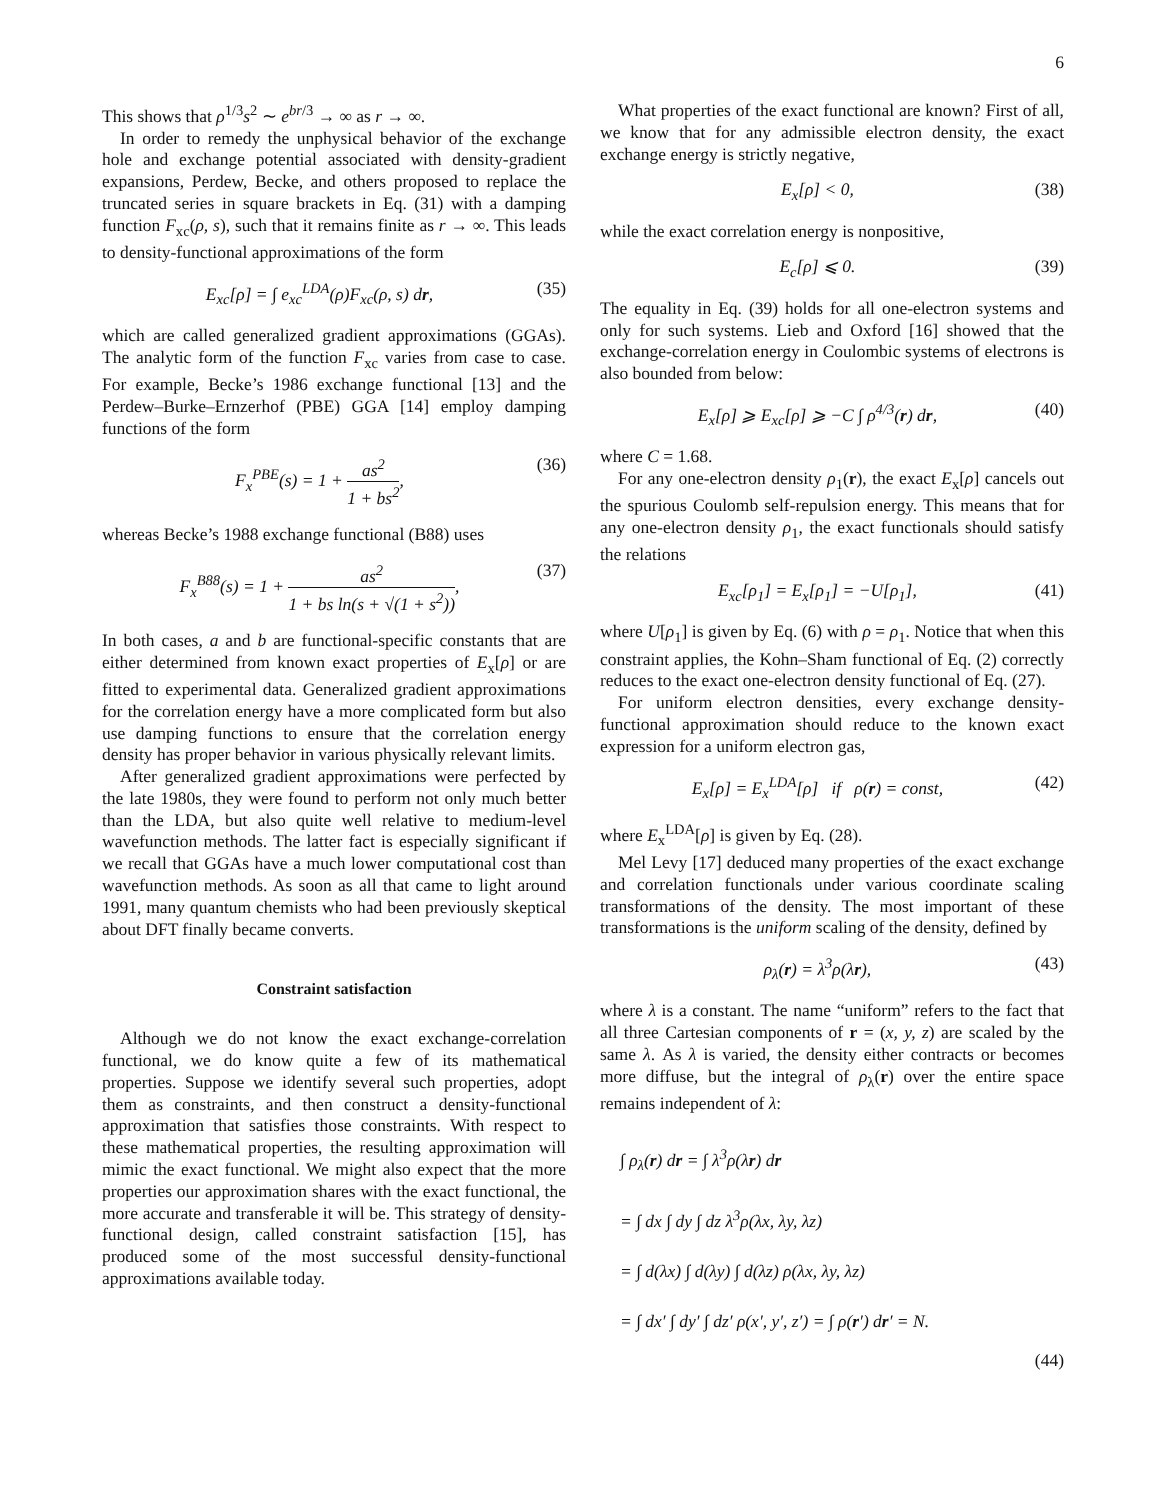6
This shows that ρ<sup>1/3</sup>s<sup>2</sup> ∼ e<sup>br/3</sup> → ∞ as r → ∞.
In order to remedy the unphysical behavior of the exchange hole and exchange potential associated with density-gradient expansions, Perdew, Becke, and others proposed to replace the truncated series in square brackets in Eq. (31) with a damping function F<sub>xc</sub>(ρ, s), such that it remains finite as r → ∞. This leads to density-functional approximations of the form
E<sub>xc</sub>[ρ] = ∫ e<sub>xc</sub><sup>LDA</sup>(ρ)F<sub>xc</sub>(ρ, s) dr, (35)
which are called generalized gradient approximations (GGAs). The analytic form of the function F<sub>xc</sub> varies from case to case. For example, Becke’s 1986 exchange functional [13] and the Perdew–Burke–Ernzerhof (PBE) GGA [14] employ damping functions of the form
F<sub>x</sub><sup>PBE</sup>(s) = 1 + as<sup>2</sup> 1 + bs<sup>2</sup>, (36)
whereas Becke’s 1988 exchange functional (B88) uses
F<sub>x</sub><sup>B88</sup>(s) = 1 + as<sup>2</sup> 1 + bs ln(s + √(1 + s<sup>2</sup>)), (37)
In both cases, a and b are functional-specific constants that are either determined from known exact properties of E<sub>x</sub>[ρ] or are fitted to experimental data. Generalized gradient approximations for the correlation energy have a more complicated form but also use damping functions to ensure that the correlation energy density has proper behavior in various physically relevant limits.
After generalized gradient approximations were perfected by the late 1980s, they were found to perform not only much better than the LDA, but also quite well relative to medium-level wavefunction methods. The latter fact is especially significant if we recall that GGAs have a much lower computational cost than wavefunction methods. As soon as all that came to light around 1991, many quantum chemists who had been previously skeptical about DFT finally became converts.
Constraint satisfaction
Although we do not know the exact exchange-correlation functional, we do know quite a few of its mathematical properties. Suppose we identify several such properties, adopt them as constraints, and then construct a density-functional approximation that satisfies those constraints. With respect to these mathematical properties, the resulting approximation will mimic the exact functional. We might also expect that the more properties our approximation shares with the exact functional, the more accurate and transferable it will be. This strategy of density-functional design, called constraint satisfaction [15], has produced some of the most successful density-functional approximations available today.
What properties of the exact functional are known? First of all, we know that for any admissible electron density, the exact exchange energy is strictly negative,
E<sub>x</sub>[ρ] < 0, (38)
while the exact correlation energy is nonpositive,
E<sub>c</sub>[ρ] ⩽ 0. (39)
The equality in Eq. (39) holds for all one-electron systems and only for such systems. Lieb and Oxford [16] showed that the exchange-correlation energy in Coulombic systems of electrons is also bounded from below:
E<sub>x</sub>[ρ] ⩾ E<sub>xc</sub>[ρ] ⩾ −C ∫ ρ<sup>4/3</sup>(r) dr, (40)
where C = 1.68.
For any one-electron density ρ<sub>1</sub>(r), the exact E<sub>x</sub>[ρ] cancels out the spurious Coulomb self-repulsion energy. This means that for any one-electron density ρ<sub>1</sub>, the exact functionals should satisfy the relations
E<sub>xc</sub>[ρ<sub>1</sub>] = E<sub>x</sub>[ρ<sub>1</sub>] = −U[ρ<sub>1</sub>], (41)
where U[ρ<sub>1</sub>] is given by Eq. (6) with ρ = ρ<sub>1</sub>. Notice that when this constraint applies, the Kohn–Sham functional of Eq. (2) correctly reduces to the exact one-electron density functional of Eq. (27).
For uniform electron densities, every exchange density-functional approximation should reduce to the known exact expression for a uniform electron gas,
E<sub>x</sub>[ρ] = E<sub>x</sub><sup>LDA</sup>[ρ] if ρ(r) = const, (42)
where E<sub>x</sub><sup>LDA</sup>[ρ] is given by Eq. (28).
Mel Levy [17] deduced many properties of the exact exchange and correlation functionals under various coordinate scaling transformations of the density. The most important of these transformations is the uniform scaling of the density, defined by
ρ<sub>λ</sub>(r) = λ<sup>3</sup>ρ(λr), (43)
where λ is a constant. The name “uniform” refers to the fact that all three Cartesian components of r = (x, y, z) are scaled by the same λ. As λ is varied, the density either contracts or becomes more diffuse, but the integral of ρ<sub>λ</sub>(r) over the entire space remains independent of λ:
∫ ρ<sub>λ</sub>(r) dr = ∫ λ<sup>3</sup>ρ(λr) dr
= ∫ dx ∫ dy ∫ dz λ<sup>3</sup>ρ(λx, λy, λz)
= ∫ d(λx) ∫ d(λy) ∫ d(λz) ρ(λx, λy, λz)
= ∫ dx′ ∫ dy′ ∫ dz′ ρ(x′, y′, z′) = ∫ ρ(r′) dr′ = N.
(44)